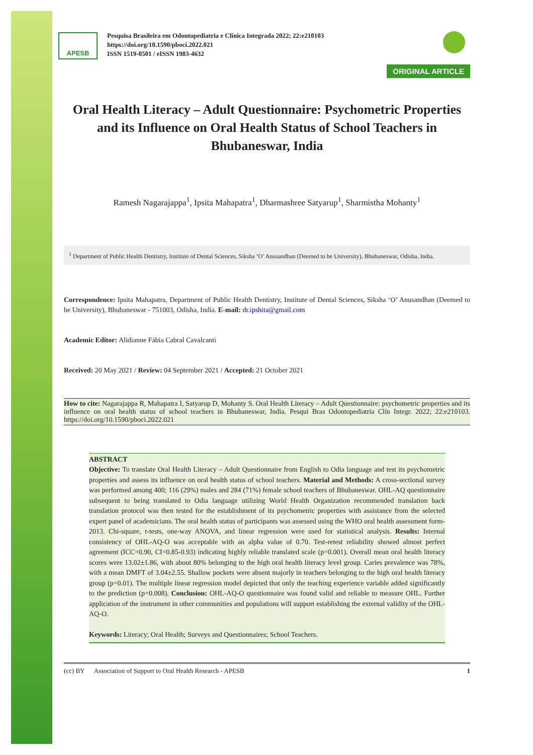APESB
Pesquisa Brasileira em Odontopediatria e Clínica Integrada 2022; 22:e210103
https://doi.org/10.1590/pboci.2022.021
ISSN 1519-0501 / eISSN 1983-4632
ORIGINAL ARTICLE
Oral Health Literacy – Adult Questionnaire: Psychometric Properties and its Influence on Oral Health Status of School Teachers in Bhubaneswar, India
Ramesh Nagarajappa<sup>1</sup>, Ipsita Mahapatra<sup>1</sup>, Dharmashree Satyarup<sup>1</sup>, Sharmistha Mohanty<sup>1</sup>
<sup>1</sup> Department of Public Health Dentistry, Institute of Dental Sciences, Siksha ‘O’ Anusandhan (Deemed to be University), Bhubaneswar, Odisha, India.
Correspondence: Ipsita Mahapatra, Department of Public Health Dentistry, Institute of Dental Sciences, Siksha ‘O’ Anusandhan (Deemed to be University), Bhubaneswar - 751003, Odisha, India. E-mail: dr.ipshita@gmail.com
Academic Editor: Alidianne Fábia Cabral Cavalcanti
Received: 20 May 2021 / Review: 04 September 2021 / Accepted: 21 October 2021
How to cite: Nagarajappa R, Mahapatra I, Satyarup D, Mohanty S. Oral Health Literacy – Adult Questionnaire: psychometric properties and its influence on oral health status of school teachers in Bhubaneswar, India. Pesqui Bras Odontopediatria Clín Integr. 2022; 22:e210103. https://doi.org/10.1590/pboci.2022.021
ABSTRACT
Objective: To translate Oral Health Literacy – Adult Questionnaire from English to Odia language and test its psychometric properties and assess its influence on oral health status of school teachers. Material and Methods: A cross-sectional survey was performed among 400; 116 (29%) males and 284 (71%) female school teachers of Bhubaneswar. OHL-AQ questionnaire subsequent to being translated to Odia language utilizing World Health Organization recommended translation back translation protocol was then tested for the establishment of its psychometric properties with assistance from the selected expert panel of academicians. The oral health status of participants was assessed using the WHO oral health assessment form-2013. Chi-square, t-tests, one-way ANOVA, and linear regression were used for statistical analysis. Results: Internal consistency of OHL-AQ-O was acceptable with an alpha value of 0.70. Test-retest reliability showed almost perfect agreement (ICC=0.90, CI=0.85-0.93) indicating highly reliable translated scale (p=0.001). Overall mean oral health literacy scores were 13.02±1.86, with about 80% belonging to the high oral health literacy level group. Caries prevalence was 78%, with a mean DMFT of 3.04±2.55. Shallow pockets were absent majorly in teachers belonging to the high oral health literacy group (p=0.01). The multiple linear regression model depicted that only the teaching experience variable added significantly to the prediction (p=0.008). Conclusion: OHL-AQ-O questionnaire was found valid and reliable to measure OHL. Further application of the instrument in other communities and populations will support establishing the external validity of the OHL-AQ-O.
Keywords: Literacy; Oral Health; Surveys and Questionnaires; School Teachers.
(cc) BY Association of Support to Oral Health Research - APESB 1